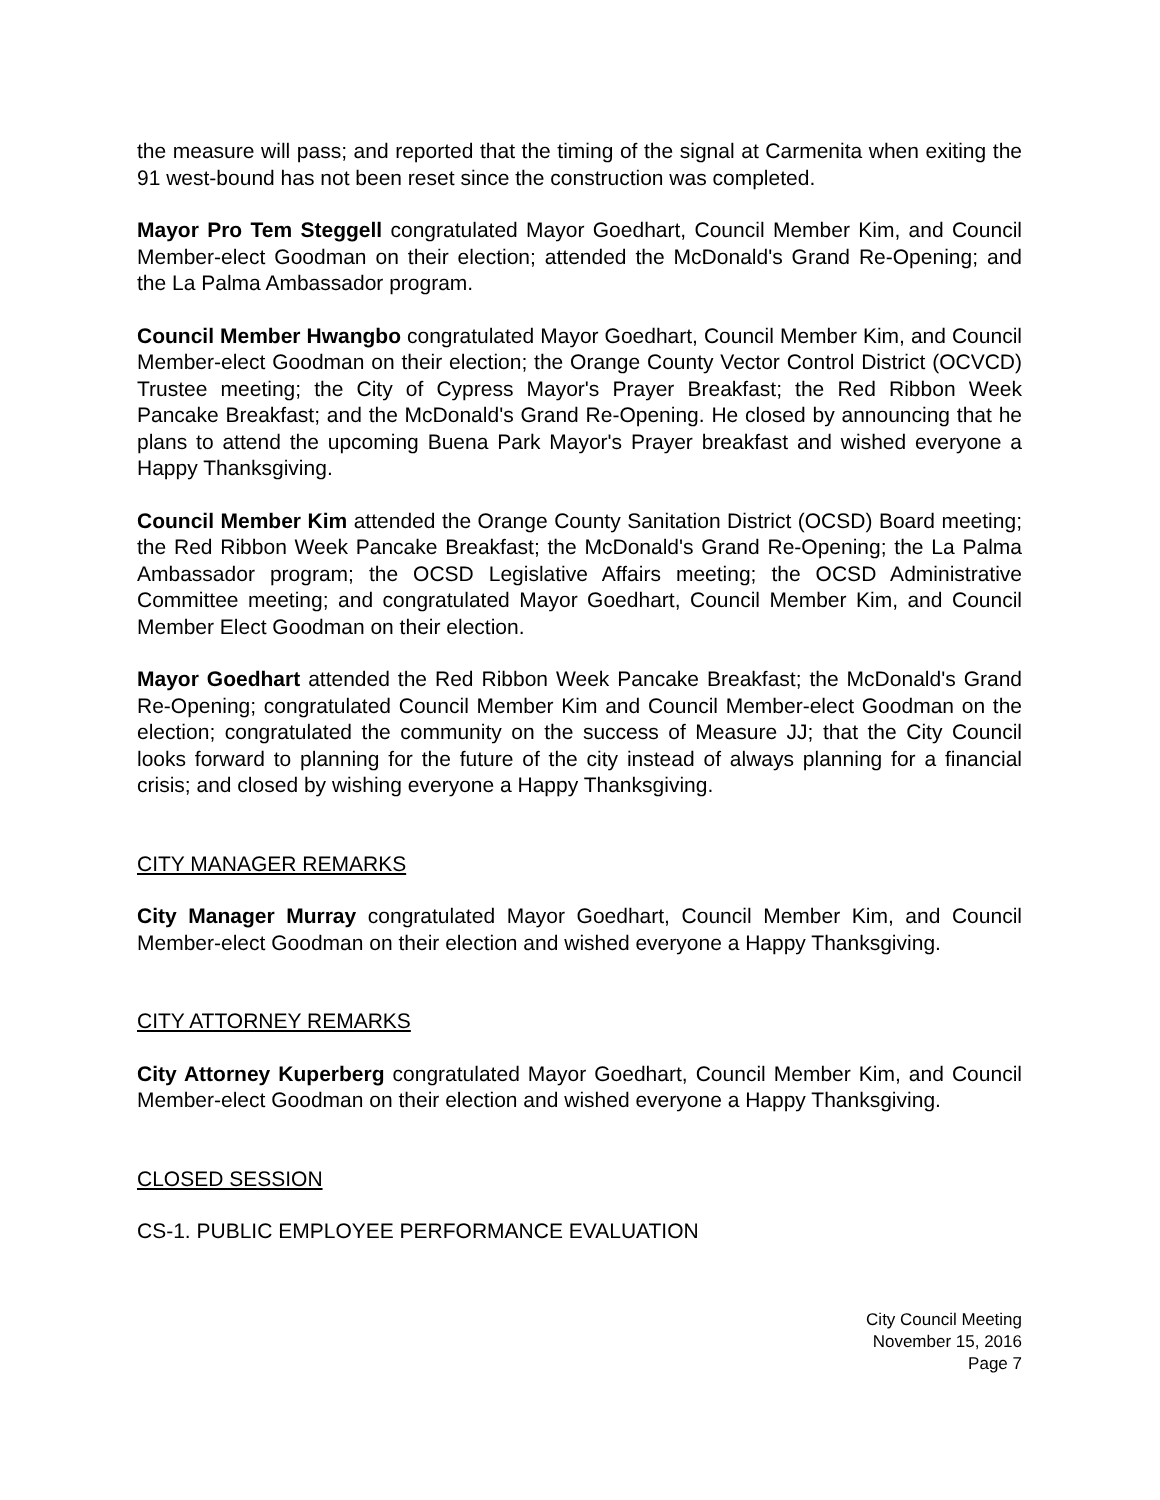the measure will pass; and reported that the timing of the signal at Carmenita when exiting the 91 west-bound has not been reset since the construction was completed.
Mayor Pro Tem Steggell congratulated Mayor Goedhart, Council Member Kim, and Council Member-elect Goodman on their election; attended the McDonald's Grand Re-Opening; and the La Palma Ambassador program.
Council Member Hwangbo congratulated Mayor Goedhart, Council Member Kim, and Council Member-elect Goodman on their election; the Orange County Vector Control District (OCVCD) Trustee meeting; the City of Cypress Mayor's Prayer Breakfast; the Red Ribbon Week Pancake Breakfast; and the McDonald's Grand Re-Opening. He closed by announcing that he plans to attend the upcoming Buena Park Mayor's Prayer breakfast and wished everyone a Happy Thanksgiving.
Council Member Kim attended the Orange County Sanitation District (OCSD) Board meeting; the Red Ribbon Week Pancake Breakfast; the McDonald's Grand Re-Opening; the La Palma Ambassador program; the OCSD Legislative Affairs meeting; the OCSD Administrative Committee meeting; and congratulated Mayor Goedhart, Council Member Kim, and Council Member Elect Goodman on their election.
Mayor Goedhart attended the Red Ribbon Week Pancake Breakfast; the McDonald's Grand Re-Opening; congratulated Council Member Kim and Council Member-elect Goodman on the election; congratulated the community on the success of Measure JJ; that the City Council looks forward to planning for the future of the city instead of always planning for a financial crisis; and closed by wishing everyone a Happy Thanksgiving.
CITY MANAGER REMARKS
City Manager Murray congratulated Mayor Goedhart, Council Member Kim, and Council Member-elect Goodman on their election and wished everyone a Happy Thanksgiving.
CITY ATTORNEY REMARKS
City Attorney Kuperberg congratulated Mayor Goedhart, Council Member Kim, and Council Member-elect Goodman on their election and wished everyone a Happy Thanksgiving.
CLOSED SESSION
CS-1. PUBLIC EMPLOYEE PERFORMANCE EVALUATION
City Council Meeting
November 15, 2016
Page 7